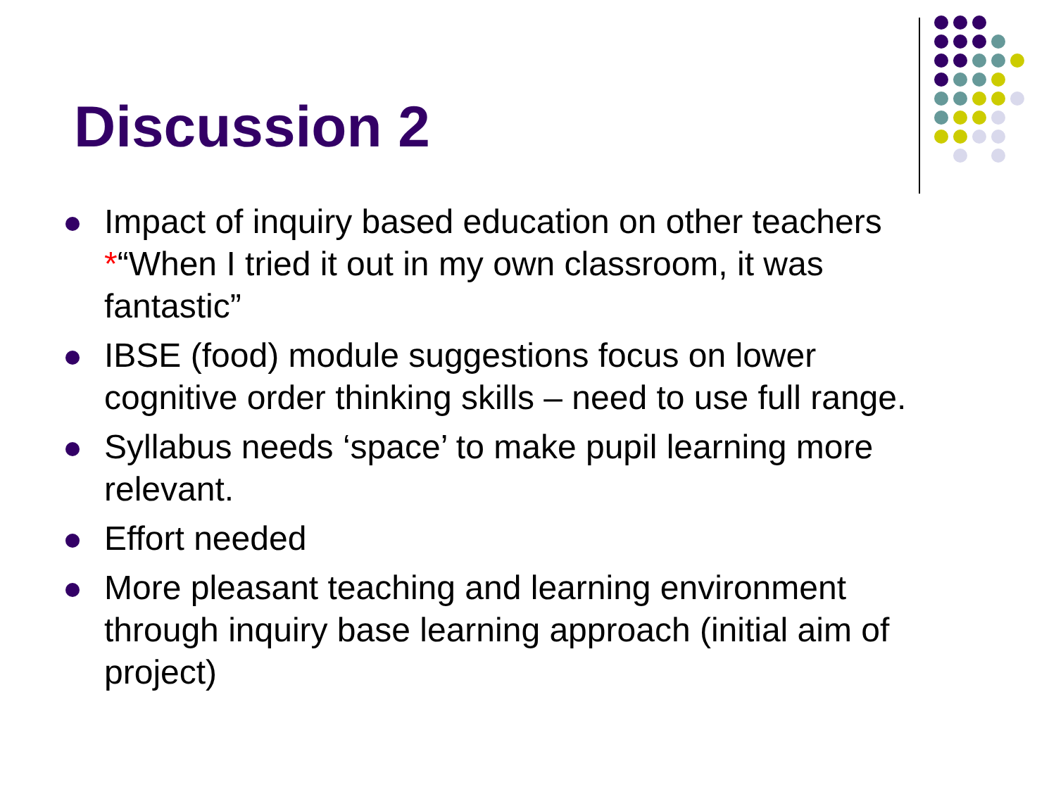Discussion 2
Impact of inquiry based education on other teachers *“When I tried it out in my own classroom, it was fantastic”
IBSE (food) module suggestions focus on lower cognitive order thinking skills – need to use full range.
Syllabus needs ‘space’ to make pupil learning more relevant.
Effort needed
More pleasant teaching and learning environment through inquiry base learning approach (initial aim of project)